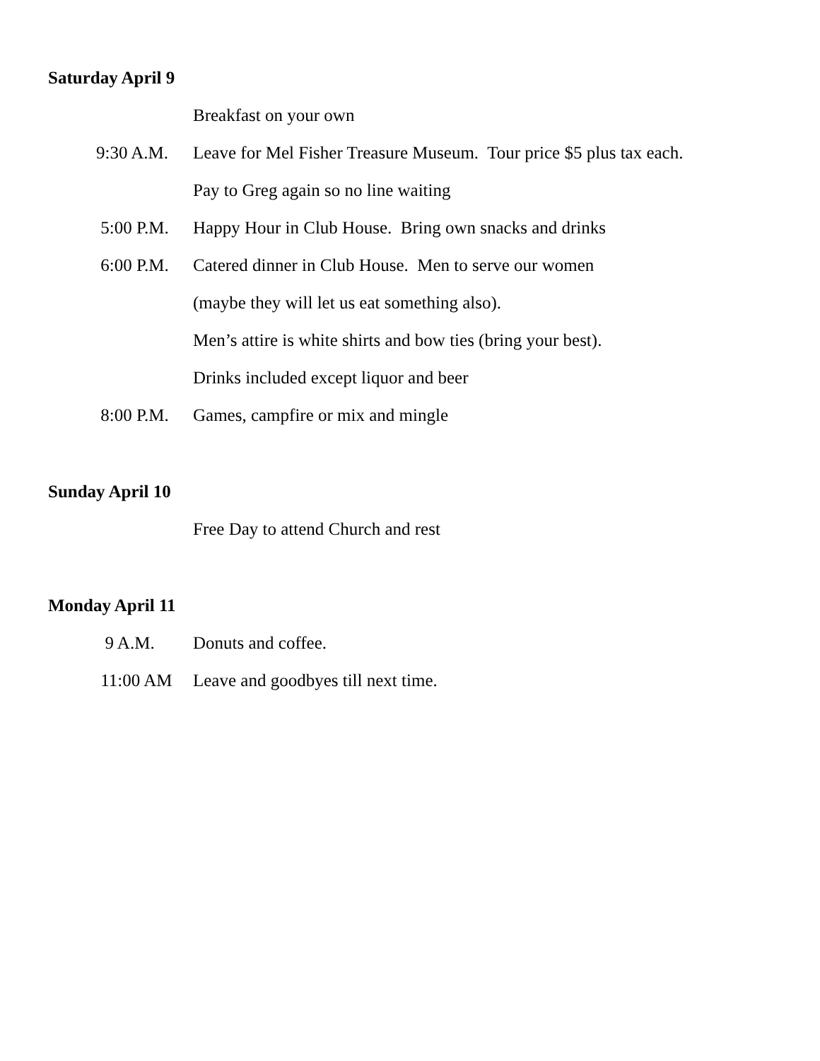Saturday April 9
Breakfast on your own
9:30 A.M. Leave for Mel Fisher Treasure Museum. Tour price $5 plus tax each.
Pay to Greg again so no line waiting
5:00 P.M. Happy Hour in Club House. Bring own snacks and drinks
6:00 P.M. Catered dinner in Club House. Men to serve our women
(maybe they will let us eat something also).
Men’s attire is white shirts and bow ties (bring your best).
Drinks included except liquor and beer
8:00 P.M. Games, campfire or mix and mingle
Sunday April 10
Free Day to attend Church and rest
Monday April 11
9 A.M. Donuts and coffee.
11:00 AM Leave and goodbyes till next time.